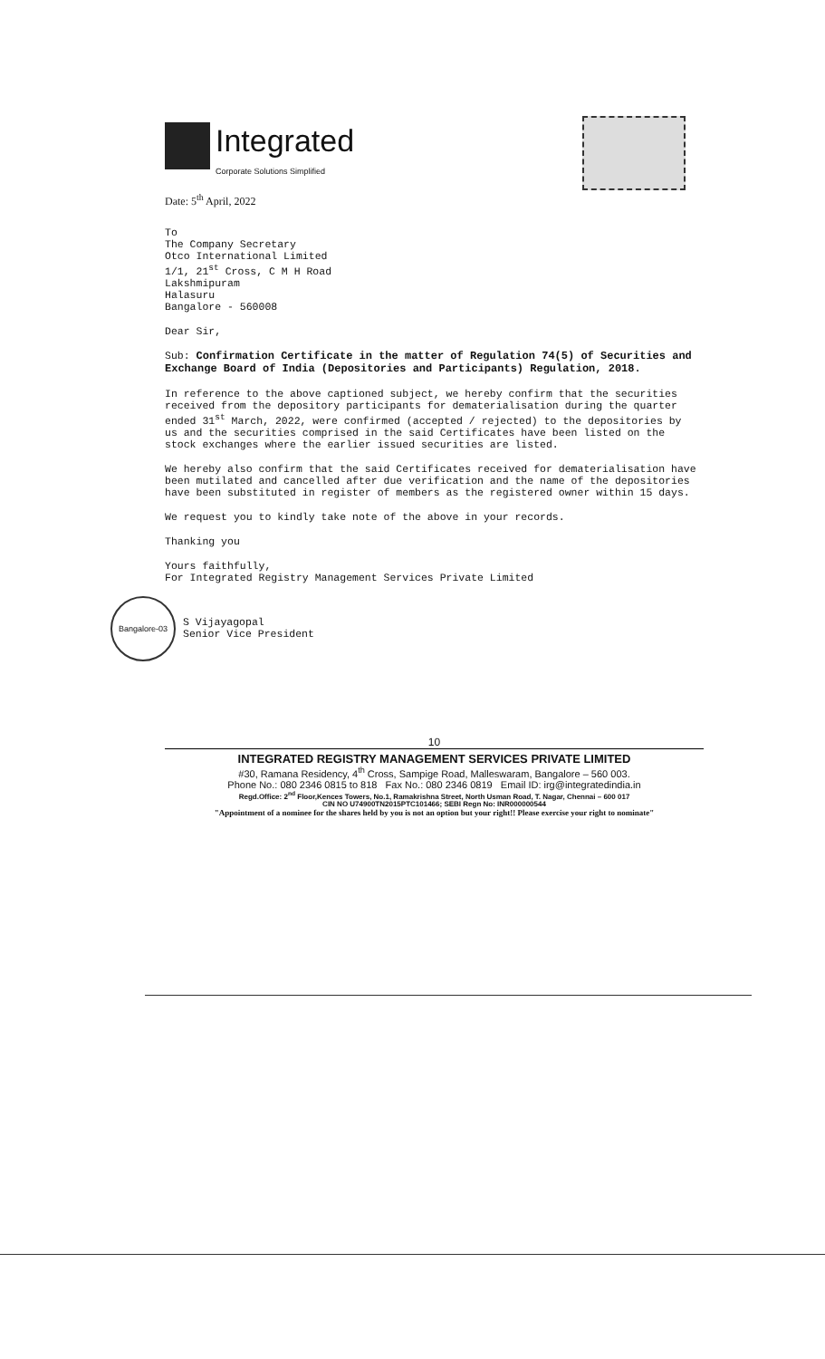Integrated
Corporate Solutions Simplified
Date: 5<sup>th</sup> April, 2022
To
The Company Secretary
Otco International Limited
1/1, 21<sup>st</sup> Cross, C M H Road
Lakshmipuram
Halasuru
Bangalore - 560008
Dear Sir,
Sub: Confirmation Certificate in the matter of Regulation 74(5) of Securities and Exchange Board of India (Depositories and Participants) Regulation, 2018.
In reference to the above captioned subject, we hereby confirm that the securities received from the depository participants for dematerialisation during the quarter ended 31<sup>st</sup> March, 2022, were confirmed (accepted / rejected) to the depositories by us and the securities comprised in the said Certificates have been listed on the stock exchanges where the earlier issued securities are listed.
We hereby also confirm that the said Certificates received for dematerialisation have been mutilated and cancelled after due verification and the name of the depositories have been substituted in register of members as the registered owner within 15 days.
We request you to kindly take note of the above in your records.
Thanking you
Yours faithfully,
For Integrated Registry Management Services Private Limited
Bangalore-03
S Vijayagopal
Senior Vice President
10
INTEGRATED REGISTRY MANAGEMENT SERVICES PRIVATE LIMITED
#30, Ramana Residency, 4<sup>th</sup> Cross, Sampige Road, Malleswaram, Bangalore – 560 003.
Phone No.: 080 2346 0815 to 818 Fax No.: 080 2346 0819 Email ID: irg@integratedindia.in
Regd.Office: 2<sup>nd</sup> Floor,Kences Towers, No.1, Ramakrishna Street, North Usman Road, T. Nagar, Chennai – 600 017
CIN NO U74900TN2015PTC101466; SEBI Regn No: INR000000544
"Appointment of a nominee for the shares held by you is not an option but your right!! Please exercise your right to nominate"